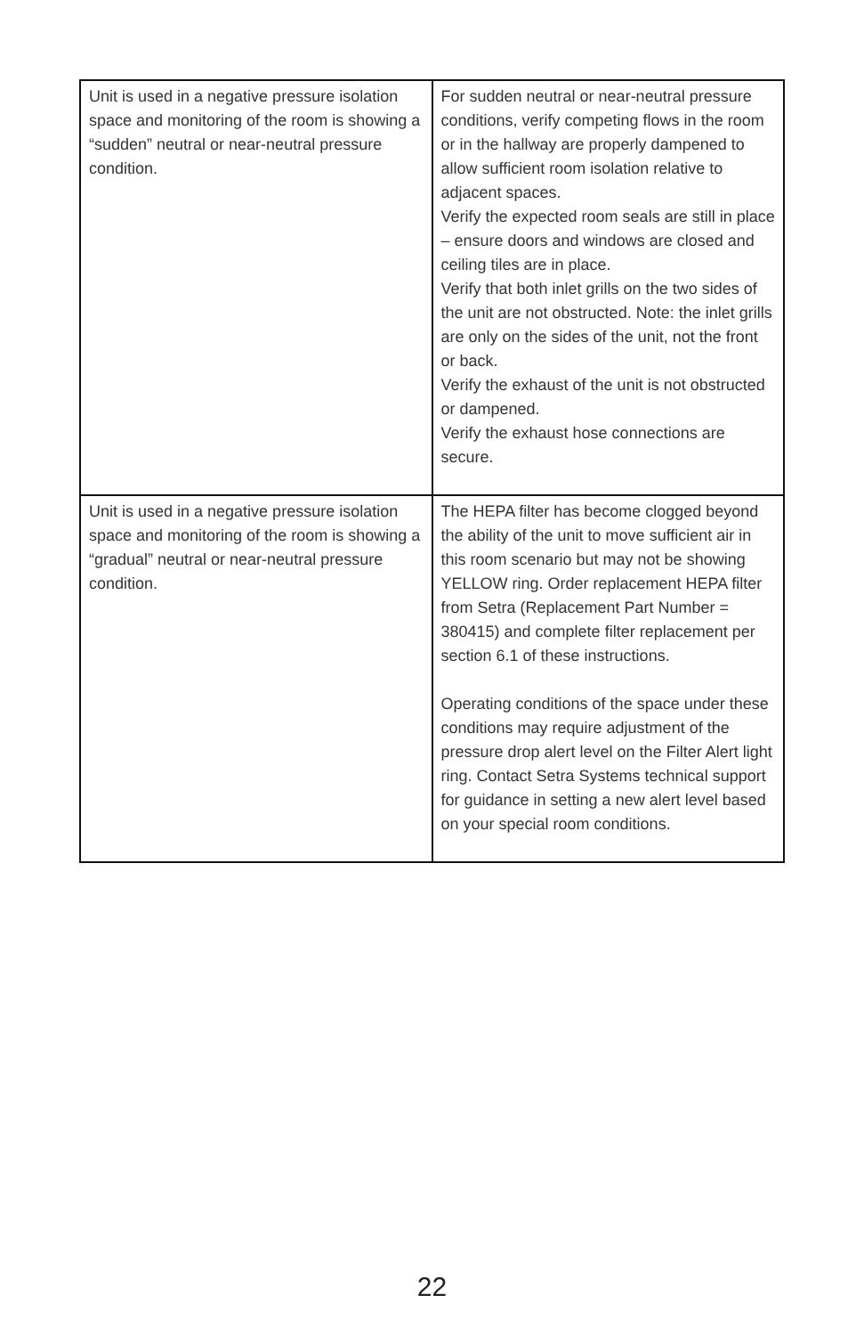| Unit is used in a negative pressure isolation space and monitoring of the room is showing a “sudden” neutral or near-neutral pressure condition. | For sudden neutral or near-neutral pressure conditions, verify competing flows in the room or in the hallway are properly dampened to allow sufficient room isolation relative to adjacent spaces. Verify the expected room seals are still in place – ensure doors and windows are closed and ceiling tiles are in place. Verify that both inlet grills on the two sides of the unit are not obstructed. Note: the inlet grills are only on the sides of the unit, not the front or back. Verify the exhaust of the unit is not obstructed or dampened. Verify the exhaust hose connections are secure. |
| Unit is used in a negative pressure isolation space and monitoring of the room is showing a “gradual” neutral or near-neutral pressure condition. | The HEPA filter has become clogged beyond the ability of the unit to move sufficient air in this room scenario but may not be showing YELLOW ring. Order replacement HEPA filter from Setra (Replacement Part Number = 380415) and complete filter replacement per section 6.1 of these instructions. Operating conditions of the space under these conditions may require adjustment of the pressure drop alert level on the Filter Alert light ring. Contact Setra Systems technical support for guidance in setting a new alert level based on your special room conditions. |
22